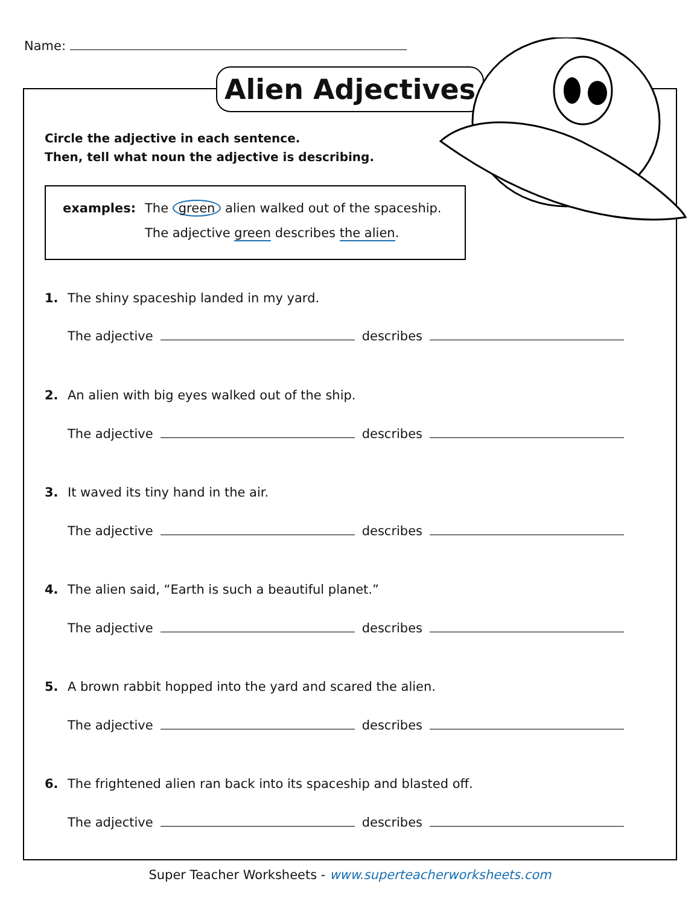Name:
Alien Adjectives
Circle the adjective in each sentence.
Then, tell what noun the adjective is describing.
examples:
The green alien walked out of the spaceship.
The adjective green describes the alien.
1. The shiny spaceship landed in my yard.
The adjective describes
2. An alien with big eyes walked out of the ship.
The adjective describes
3. It waved its tiny hand in the air.
The adjective describes
4. The alien said, “Earth is such a beautiful planet.”
The adjective describes
5. A brown rabbit hopped into the yard and scared the alien.
The adjective describes
6. The frightened alien ran back into its spaceship and blasted off.
The adjective describes
Super Teacher Worksheets - www.superteacherworksheets.com